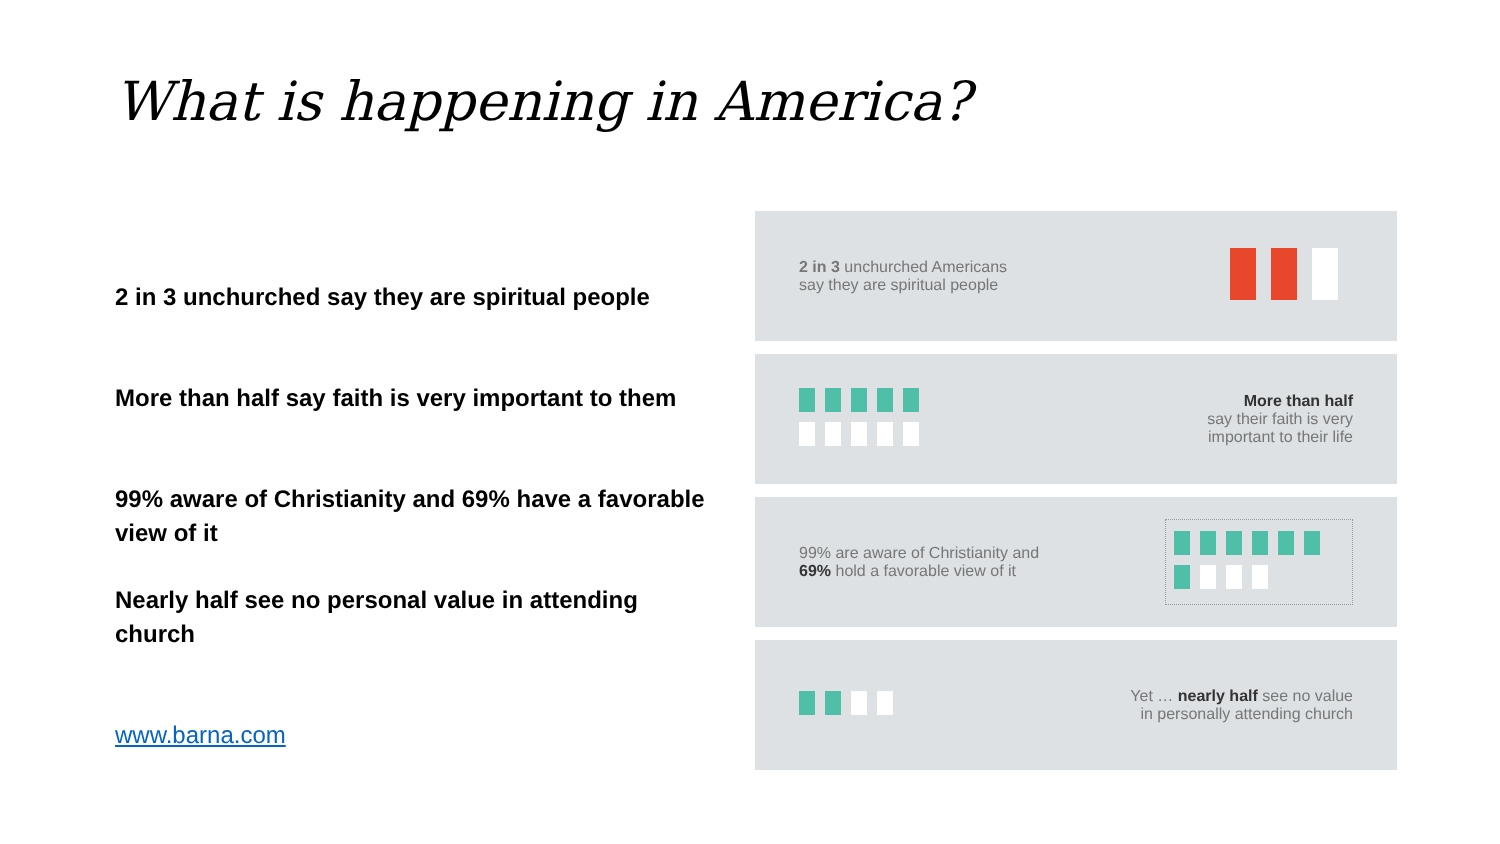What is happening in America?
2 in 3 unchurched say they are spiritual people
More than half say faith is very important to them
99% aware of Christianity and 69% have a favorable view of it
Nearly half see no personal value in attending church
www.barna.com
2 in 3 unchurched Americans
say they are spiritual people
More than half
say their faith is very
important to their life
99% are aware of Christianity and
69% hold a favorable view of it
Yet … nearly half see no value
in personally attending church